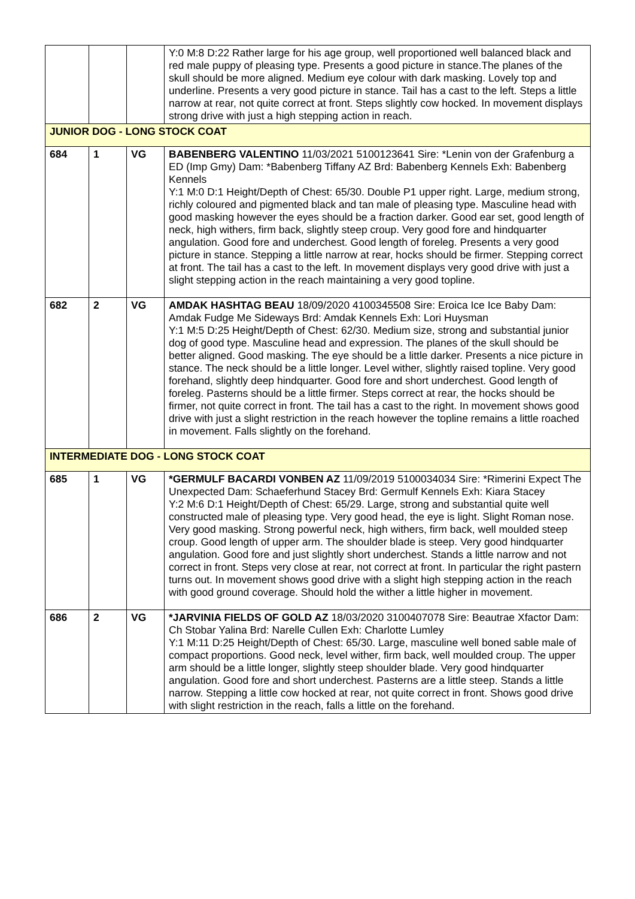| | | | Y:0 M:8 D:22 Rather large for his age group, well proportioned well balanced black and red male puppy of pleasing type. Presents a good picture in stance.The planes of the skull should be more aligned. Medium eye colour with dark masking. Lovely top and underline. Presents a very good picture in stance. Tail has a cast to the left. Steps a little narrow at rear, not quite correct at front. Steps slightly cow hocked. In movement displays strong drive with just a high stepping action in reach. |
| JUNIOR DOG - LONG STOCK COAT | | | |
| 684 | 1 | VG | BABENBERG VALENTINO 11/03/2021 5100123641 Sire: *Lenin von der Grafenburg a ED (Imp Gmy) Dam: *Babenberg Tiffany AZ Brd: Babenberg Kennels Exh: Babenberg Kennels Y:1 M:0 D:1 Height/Depth of Chest: 65/30. Double P1 upper right. Large, medium strong, richly coloured and pigmented black and tan male of pleasing type. Masculine head with good masking however the eyes should be a fraction darker. Good ear set, good length of neck, high withers, firm back, slightly steep croup. Very good fore and hindquarter angulation. Good fore and underchest. Good length of foreleg. Presents a very good picture in stance. Stepping a little narrow at rear, hocks should be firmer. Stepping correct at front. The tail has a cast to the left. In movement displays very good drive with just a slight stepping action in the reach maintaining a very good topline. |
| 682 | 2 | VG | AMDAK HASHTAG BEAU 18/09/2020 4100345508 Sire: Eroica Ice Ice Baby Dam: Amdak Fudge Me Sideways Brd: Amdak Kennels Exh: Lori Huysman Y:1 M:5 D:25 Height/Depth of Chest: 62/30. Medium size, strong and substantial junior dog of good type. Masculine head and expression. The planes of the skull should be better aligned. Good masking. The eye should be a little darker. Presents a nice picture in stance. The neck should be a little longer. Level wither, slightly raised topline. Very good forehand, slightly deep hindquarter. Good fore and short underchest. Good length of foreleg. Pasterns should be a little firmer. Steps correct at rear, the hocks should be firmer, not quite correct in front. The tail has a cast to the right. In movement shows good drive with just a slight restriction in the reach however the topline remains a little roached in movement. Falls slightly on the forehand. |
| INTERMEDIATE DOG - LONG STOCK COAT | | | |
| 685 | 1 | VG | *GERMULF BACARDI VONBEN AZ 11/09/2019 5100034034 Sire: *Rimerini Expect The Unexpected Dam: Schaeferhund Stacey Brd: Germulf Kennels Exh: Kiara Stacey Y:2 M:6 D:1 Height/Depth of Chest: 65/29. Large, strong and substantial quite well constructed male of pleasing type. Very good head, the eye is light. Slight Roman nose. Very good masking. Strong powerful neck, high withers, firm back, well moulded steep croup. Good length of upper arm. The shoulder blade is steep. Very good hindquarter angulation. Good fore and just slightly short underchest. Stands a little narrow and not correct in front. Steps very close at rear, not correct at front. In particular the right pastern turns out. In movement shows good drive with a slight high stepping action in the reach with good ground coverage. Should hold the wither a little higher in movement. |
| 686 | 2 | VG | *JARVINIA FIELDS OF GOLD AZ 18/03/2020 3100407078 Sire: Beautrae Xfactor Dam: Ch Stobar Yalina Brd: Narelle Cullen Exh: Charlotte Lumley Y:1 M:11 D:25 Height/Depth of Chest: 65/30. Large, masculine well boned sable male of compact proportions. Good neck, level wither, firm back, well moulded croup. The upper arm should be a little longer, slightly steep shoulder blade. Very good hindquarter angulation. Good fore and short underchest. Pasterns are a little steep. Stands a little narrow. Stepping a little cow hocked at rear, not quite correct in front. Shows good drive with slight restriction in the reach, falls a little on the forehand. |